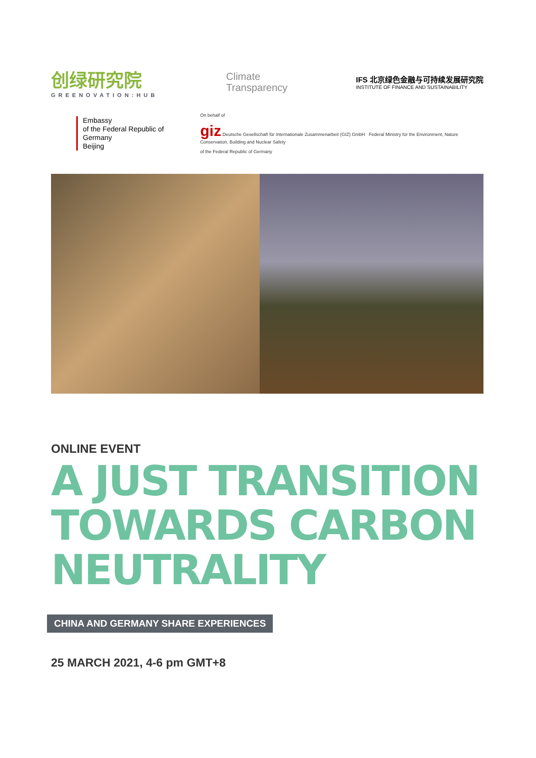创绿研究院
GREENOVATION:HUB
Climate
Transparency
IFS 北京绿色金融与可持续发展研究院
INSTITUTE OF FINANCE AND SUSTAINABILITY
Embassy
of the Federal Republic of Germany
Beijing
On behalf of
giz Deutsche Gesellschaft für Internationale Zusammenarbeit (GIZ) GmbH Federal Ministry for the Environment, Nature Conservation, Building and Nuclear Safety
of the Federal Republic of Germany
ONLINE EVENT
A JUST TRANSITION TOWARDS CARBON NEUTRALITY
CHINA AND GERMANY SHARE EXPERIENCES
25 MARCH 2021, 4-6 pm GMT+8